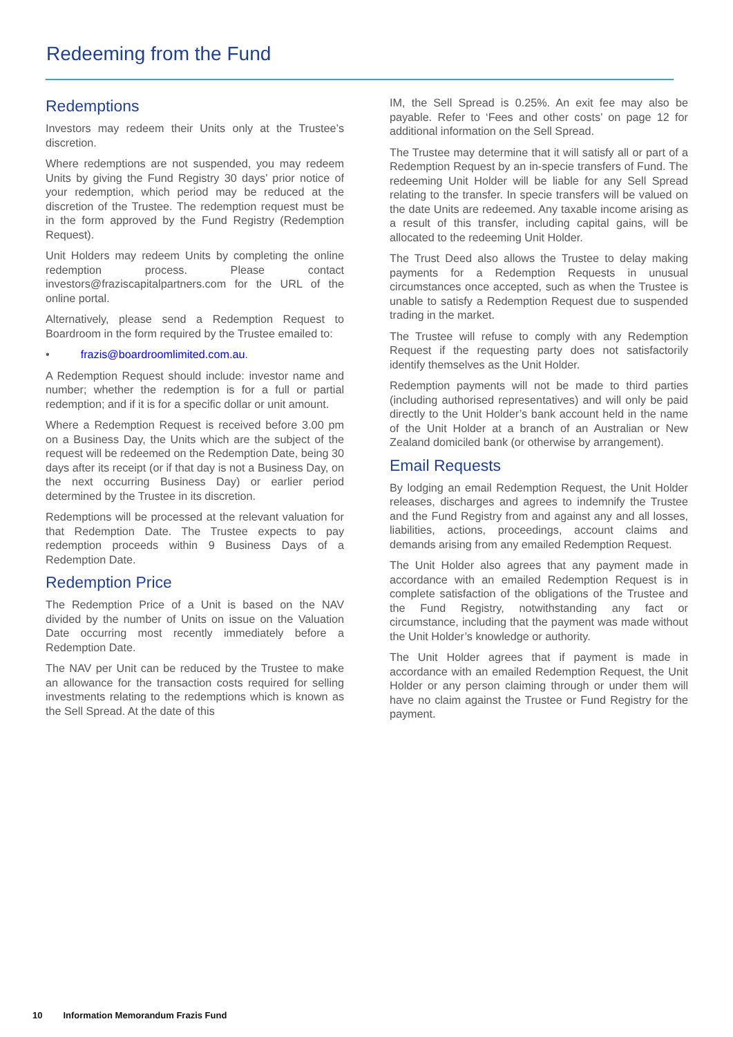Redeeming from the Fund
Redemptions
Investors may redeem their Units only at the Trustee’s discretion.
Where redemptions are not suspended, you may redeem Units by giving the Fund Registry 30 days’ prior notice of your redemption, which period may be reduced at the discretion of the Trustee. The redemption request must be in the form approved by the Fund Registry (Redemption Request).
Unit Holders may redeem Units by completing the online redemption process. Please contact investors@fraziscapitalpartners.com for the URL of the online portal.
Alternatively, please send a Redemption Request to Boardroom in the form required by the Trustee emailed to:
• frazis@boardroomlimited.com.au.
A Redemption Request should include: investor name and number; whether the redemption is for a full or partial redemption; and if it is for a specific dollar or unit amount.
Where a Redemption Request is received before 3.00 pm on a Business Day, the Units which are the subject of the request will be redeemed on the Redemption Date, being 30 days after its receipt (or if that day is not a Business Day, on the next occurring Business Day) or earlier period determined by the Trustee in its discretion.
Redemptions will be processed at the relevant valuation for that Redemption Date. The Trustee expects to pay redemption proceeds within 9 Business Days of a Redemption Date.
Redemption Price
The Redemption Price of a Unit is based on the NAV divided by the number of Units on issue on the Valuation Date occurring most recently immediately before a Redemption Date.
The NAV per Unit can be reduced by the Trustee to make an allowance for the transaction costs required for selling investments relating to the redemptions which is known as the Sell Spread. At the date of this
IM, the Sell Spread is 0.25%. An exit fee may also be payable. Refer to ‘Fees and other costs’ on page 12 for additional information on the Sell Spread.
The Trustee may determine that it will satisfy all or part of a Redemption Request by an in-specie transfers of Fund. The redeeming Unit Holder will be liable for any Sell Spread relating to the transfer. In specie transfers will be valued on the date Units are redeemed. Any taxable income arising as a result of this transfer, including capital gains, will be allocated to the redeeming Unit Holder.
The Trust Deed also allows the Trustee to delay making payments for a Redemption Requests in unusual circumstances once accepted, such as when the Trustee is unable to satisfy a Redemption Request due to suspended trading in the market.
The Trustee will refuse to comply with any Redemption Request if the requesting party does not satisfactorily identify themselves as the Unit Holder.
Redemption payments will not be made to third parties (including authorised representatives) and will only be paid directly to the Unit Holder’s bank account held in the name of the Unit Holder at a branch of an Australian or New Zealand domiciled bank (or otherwise by arrangement).
Email Requests
By lodging an email Redemption Request, the Unit Holder releases, discharges and agrees to indemnify the Trustee and the Fund Registry from and against any and all losses, liabilities, actions, proceedings, account claims and demands arising from any emailed Redemption Request.
The Unit Holder also agrees that any payment made in accordance with an emailed Redemption Request is in complete satisfaction of the obligations of the Trustee and the Fund Registry, notwithstanding any fact or circumstance, including that the payment was made without the Unit Holder’s knowledge or authority.
The Unit Holder agrees that if payment is made in accordance with an emailed Redemption Request, the Unit Holder or any person claiming through or under them will have no claim against the Trustee or Fund Registry for the payment.
10 Information Memorandum Frazis Fund